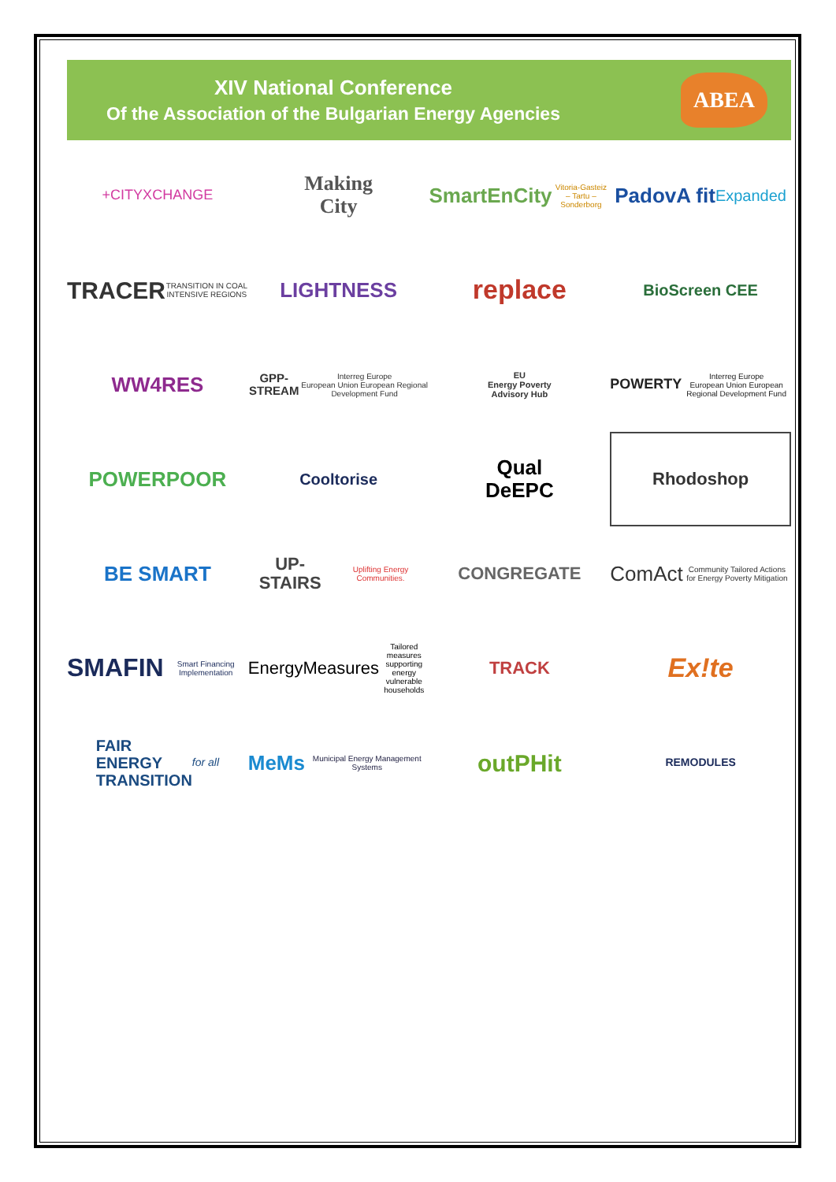XIV National Conference
Of the Association of the Bulgarian Energy Agencies
ABEA
+CITYXCHANGE
Making
City
SmartEnCity Vitoria-Gasteiz – Tartu – Sonderborg
PadovA fit Expanded
TRACER TRANSITION IN COAL INTENSIVE REGIONS
LIGHTNESS
replace
BioScreen CEE
WW4RES
GPP-STREAM Interreg Europe
European Union European Regional Development Fund
EU
Energy Poverty
Advisory Hub
POWERTY Interreg Europe
European Union European Regional Development Fund
POWERPOOR
Cooltorise
Qual
DeEPC
Rhodoshop
BE SMART
UP-STAIRS Uplifting Energy Communities.
CONGREGATE
ComAct Community Tailored Actions for Energy Poverty Mitigation
SMAFIN Smart Financing Implementation
EnergyMeasures Tailored measures supporting energy vulnerable households
TRACK
Ex!te
FAIR
ENERGY
TRANSITION for all
MeMs Municipal Energy Management Systems
outPHit
REMODULES